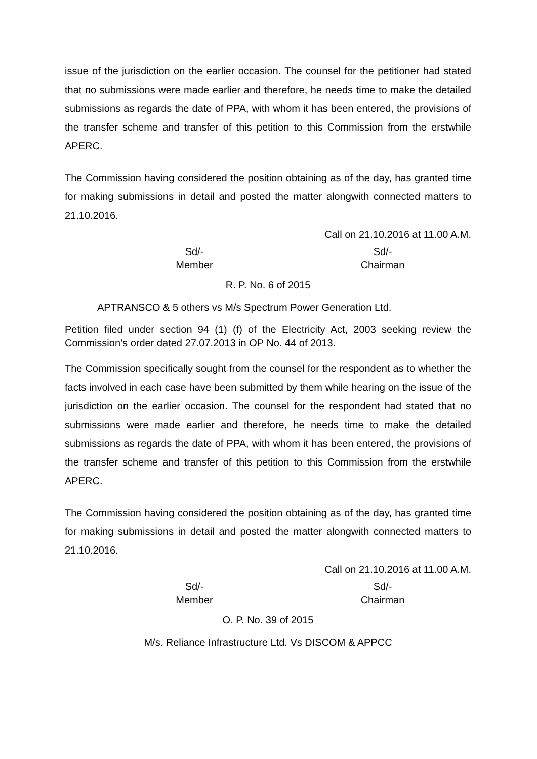issue of the jurisdiction on the earlier occasion. The counsel for the petitioner had stated that no submissions were made earlier and therefore, he needs time to make the detailed submissions as regards the date of PPA, with whom it has been entered, the provisions of the transfer scheme and transfer of this petition to this Commission from the erstwhile APERC.
The Commission having considered the position obtaining as of the day, has granted time for making submissions in detail and posted the matter alongwith connected matters to 21.10.2016.
Call on 21.10.2016 at 11.00 A.M.
Sd/-
Member
Sd/-
Chairman
R. P. No. 6 of 2015
APTRANSCO & 5 others vs M/s Spectrum Power Generation Ltd.
Petition filed under section 94 (1) (f) of the Electricity Act, 2003 seeking review the Commission’s order dated 27.07.2013 in OP No. 44 of 2013.
The Commission specifically sought from the counsel for the respondent as to whether the facts involved in each case have been submitted by them while hearing on the issue of the jurisdiction on the earlier occasion. The counsel for the respondent had stated that no submissions were made earlier and therefore, he needs time to make the detailed submissions as regards the date of PPA, with whom it has been entered, the provisions of the transfer scheme and transfer of this petition to this Commission from the erstwhile APERC.
The Commission having considered the position obtaining as of the day, has granted time for making submissions in detail and posted the matter alongwith connected matters to 21.10.2016.
Call on 21.10.2016 at 11.00 A.M.
Sd/-
Member
Sd/-
Chairman
O. P. No. 39 of 2015
M/s. Reliance Infrastructure Ltd. Vs DISCOM & APPCC